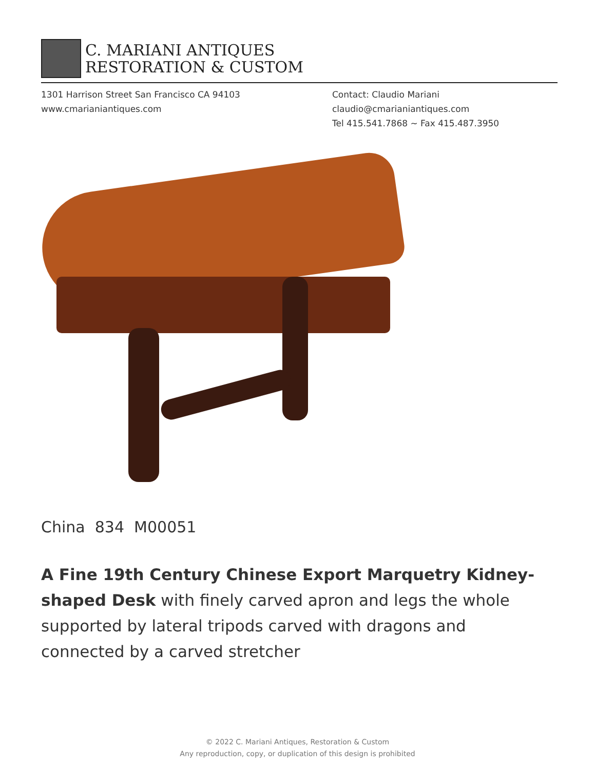C. MARIANI ANTIQUES
RESTORATION & CUSTOM
1301 Harrison Street San Francisco CA 94103
www.cmarianiantiques.com
Contact: Claudio Mariani
claudio@cmarianiantiques.com
Tel 415.541.7868 ~ Fax 415.487.3950
China 834 M00051
A Fine 19th Century Chinese Export Marquetry Kidney-shaped Desk with finely carved apron and legs the whole supported by lateral tripods carved with dragons and connected by a carved stretcher
© 2022 C. Mariani Antiques, Restoration & Custom
Any reproduction, copy, or duplication of this design is prohibited